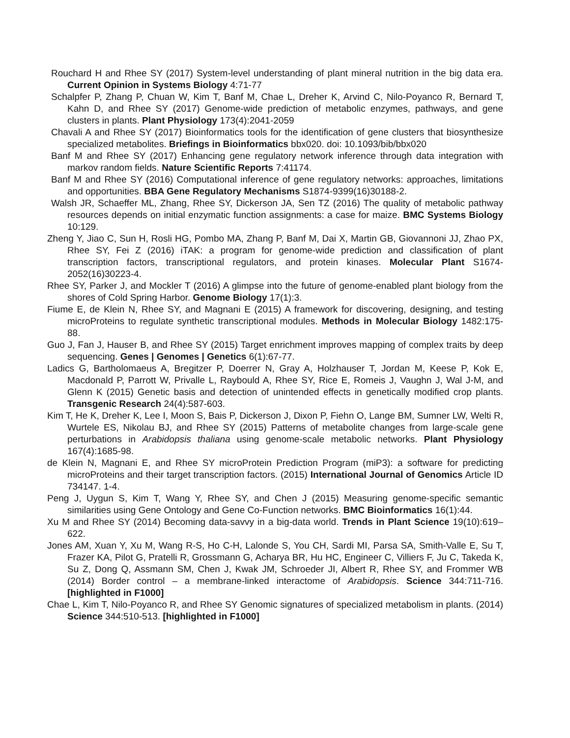Rouchard H and Rhee SY (2017) System-level understanding of plant mineral nutrition in the big data era. Current Opinion in Systems Biology 4:71-77
Schalpfer P, Zhang P, Chuan W, Kim T, Banf M, Chae L, Dreher K, Arvind C, Nilo-Poyanco R, Bernard T, Kahn D, and Rhee SY (2017) Genome-wide prediction of metabolic enzymes, pathways, and gene clusters in plants. Plant Physiology 173(4):2041-2059
Chavali A and Rhee SY (2017) Bioinformatics tools for the identification of gene clusters that biosynthesize specialized metabolites. Briefings in Bioinformatics bbx020. doi: 10.1093/bib/bbx020
Banf M and Rhee SY (2017) Enhancing gene regulatory network inference through data integration with markov random fields. Nature Scientific Reports 7:41174.
Banf M and Rhee SY (2016) Computational inference of gene regulatory networks: approaches, limitations and opportunities. BBA Gene Regulatory Mechanisms S1874-9399(16)30188-2.
Walsh JR, Schaeffer ML, Zhang, Rhee SY, Dickerson JA, Sen TZ (2016) The quality of metabolic pathway resources depends on initial enzymatic function assignments: a case for maize. BMC Systems Biology 10:129.
Zheng Y, Jiao C, Sun H, Rosli HG, Pombo MA, Zhang P, Banf M, Dai X, Martin GB, Giovannoni JJ, Zhao PX, Rhee SY, Fei Z (2016) iTAK: a program for genome-wide prediction and classification of plant transcription factors, transcriptional regulators, and protein kinases. Molecular Plant S1674-2052(16)30223-4.
Rhee SY, Parker J, and Mockler T (2016) A glimpse into the future of genome-enabled plant biology from the shores of Cold Spring Harbor. Genome Biology 17(1):3.
Fiume E, de Klein N, Rhee SY, and Magnani E (2015) A framework for discovering, designing, and testing microProteins to regulate synthetic transcriptional modules. Methods in Molecular Biology 1482:175-88.
Guo J, Fan J, Hauser B, and Rhee SY (2015) Target enrichment improves mapping of complex traits by deep sequencing. Genes | Genomes | Genetics 6(1):67-77.
Ladics G, Bartholomaeus A, Bregitzer P, Doerrer N, Gray A, Holzhauser T, Jordan M, Keese P, Kok E, Macdonald P, Parrott W, Privalle L, Raybould A, Rhee SY, Rice E, Romeis J, Vaughn J, Wal J-M, and Glenn K (2015) Genetic basis and detection of unintended effects in genetically modified crop plants. Transgenic Research 24(4):587-603.
Kim T, He K, Dreher K, Lee I, Moon S, Bais P, Dickerson J, Dixon P, Fiehn O, Lange BM, Sumner LW, Welti R, Wurtele ES, Nikolau BJ, and Rhee SY (2015) Patterns of metabolite changes from large-scale gene perturbations in Arabidopsis thaliana using genome-scale metabolic networks. Plant Physiology 167(4):1685-98.
de Klein N, Magnani E, and Rhee SY microProtein Prediction Program (miP3): a software for predicting microProteins and their target transcription factors. (2015) International Journal of Genomics Article ID 734147. 1-4.
Peng J, Uygun S, Kim T, Wang Y, Rhee SY, and Chen J (2015) Measuring genome-specific semantic similarities using Gene Ontology and Gene Co-Function networks. BMC Bioinformatics 16(1):44.
Xu M and Rhee SY (2014) Becoming data-savvy in a big-data world. Trends in Plant Science 19(10):619–622.
Jones AM, Xuan Y, Xu M, Wang R-S, Ho C-H, Lalonde S, You CH, Sardi MI, Parsa SA, Smith-Valle E, Su T, Frazer KA, Pilot G, Pratelli R, Grossmann G, Acharya BR, Hu HC, Engineer C, Villiers F, Ju C, Takeda K, Su Z, Dong Q, Assmann SM, Chen J, Kwak JM, Schroeder JI, Albert R, Rhee SY, and Frommer WB (2014) Border control – a membrane-linked interactome of Arabidopsis. Science 344:711-716. [highlighted in F1000]
Chae L, Kim T, Nilo-Poyanco R, and Rhee SY Genomic signatures of specialized metabolism in plants. (2014) Science 344:510-513. [highlighted in F1000]